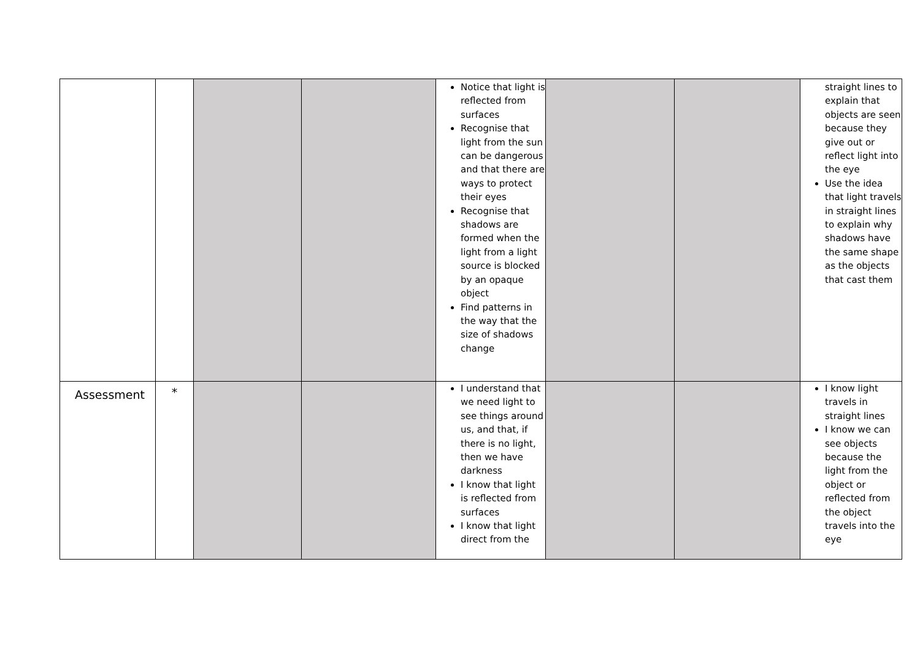| | | | | Notice that light is reflected from surfaces Recognise that light from the sun can be dangerous and that there are ways to protect their eyes Recognise that shadows are formed when the light from a light source is blocked by an opaque object Find patterns in the way that the size of shadows change | | | straight lines to explain that objects are seen because they give out or reflect light into the eye Use the idea that light travels in straight lines to explain why shadows have the same shape as the objects that cast them |
| Assessment | * | | | I understand that we need light to see things around us, and that, if there is no light, then we have darkness I know that light is reflected from surfaces I know that light direct from the | | | I know light travels in straight lines I know we can see objects because the light from the object or reflected from the object travels into the eye |